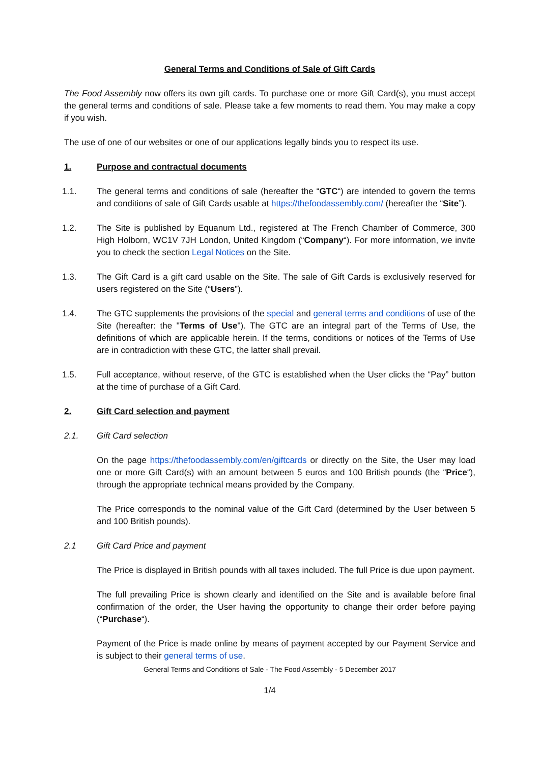General Terms and Conditions of Sale of Gift Cards
The Food Assembly now offers its own gift cards. To purchase one or more Gift Card(s), you must accept the general terms and conditions of sale. Please take a few moments to read them. You may make a copy if you wish.
The use of one of our websites or one of our applications legally binds you to respect its use.
1. Purpose and contractual documents
1.1. The general terms and conditions of sale (hereafter the “GTC“) are intended to govern the terms and conditions of sale of Gift Cards usable at https://thefoodassembly.com/ (hereafter the “Site”).
1.2. The Site is published by Equanum Ltd., registered at The French Chamber of Commerce, 300 High Holborn, WC1V 7JH London, United Kingdom (“Company“). For more information, we invite you to check the section Legal Notices on the Site.
1.3. The Gift Card is a gift card usable on the Site. The sale of Gift Cards is exclusively reserved for users registered on the Site (“Users”).
1.4. The GTC supplements the provisions of the special and general terms and conditions of use of the Site (hereafter: the "Terms of Use"). The GTC are an integral part of the Terms of Use, the definitions of which are applicable herein. If the terms, conditions or notices of the Terms of Use are in contradiction with these GTC, the latter shall prevail.
1.5. Full acceptance, without reserve, of the GTC is established when the User clicks the “Pay” button at the time of purchase of a Gift Card.
2. Gift Card selection and payment
2.1. Gift Card selection
On the page https://thefoodassembly.com/en/giftcards or directly on the Site, the User may load one or more Gift Card(s) with an amount between 5 euros and 100 British pounds (the “Price“), through the appropriate technical means provided by the Company.
The Price corresponds to the nominal value of the Gift Card (determined by the User between 5 and 100 British pounds).
2.1 Gift Card Price and payment
The Price is displayed in British pounds with all taxes included. The full Price is due upon payment.
The full prevailing Price is shown clearly and identified on the Site and is available before final confirmation of the order, the User having the opportunity to change their order before paying (“Purchase“).
Payment of the Price is made online by means of payment accepted by our Payment Service and is subject to their general terms of use.
General Terms and Conditions of Sale - The Food Assembly - 5 December 2017
1/4